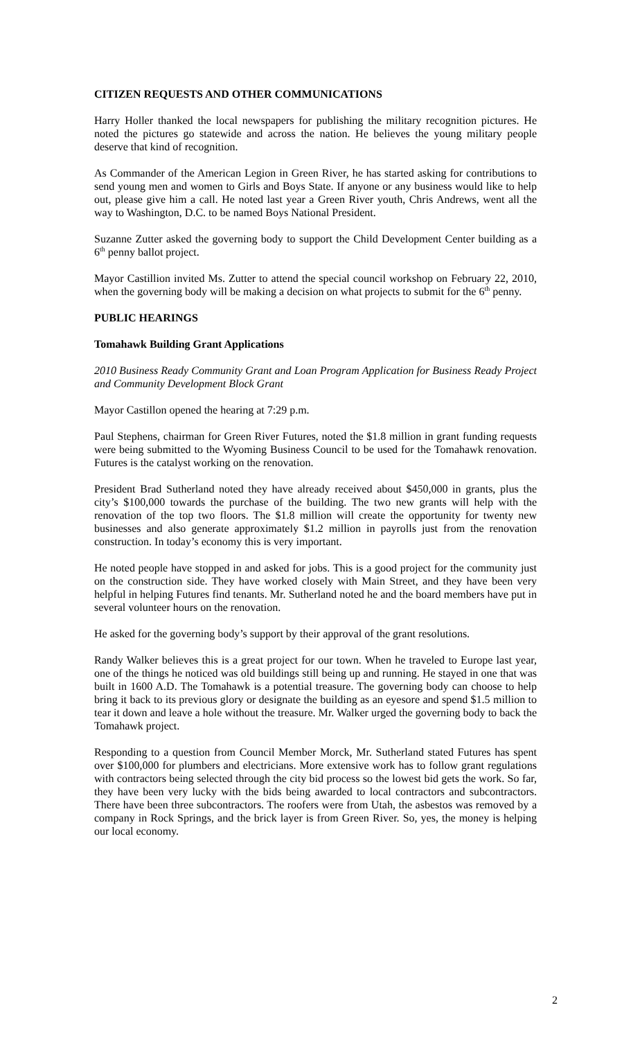CITIZEN REQUESTS AND OTHER COMMUNICATIONS
Harry Holler thanked the local newspapers for publishing the military recognition pictures. He noted the pictures go statewide and across the nation. He believes the young military people deserve that kind of recognition.
As Commander of the American Legion in Green River, he has started asking for contributions to send young men and women to Girls and Boys State. If anyone or any business would like to help out, please give him a call. He noted last year a Green River youth, Chris Andrews, went all the way to Washington, D.C. to be named Boys National President.
Suzanne Zutter asked the governing body to support the Child Development Center building as a 6<sup>th</sup> penny ballot project.
Mayor Castillion invited Ms. Zutter to attend the special council workshop on February 22, 2010, when the governing body will be making a decision on what projects to submit for the 6<sup>th</sup> penny.
PUBLIC HEARINGS
Tomahawk Building Grant Applications
2010 Business Ready Community Grant and Loan Program Application for Business Ready Project and Community Development Block Grant
Mayor Castillon opened the hearing at 7:29 p.m.
Paul Stephens, chairman for Green River Futures, noted the $1.8 million in grant funding requests were being submitted to the Wyoming Business Council to be used for the Tomahawk renovation. Futures is the catalyst working on the renovation.
President Brad Sutherland noted they have already received about $450,000 in grants, plus the city’s $100,000 towards the purchase of the building. The two new grants will help with the renovation of the top two floors. The $1.8 million will create the opportunity for twenty new businesses and also generate approximately $1.2 million in payrolls just from the renovation construction. In today’s economy this is very important.
He noted people have stopped in and asked for jobs. This is a good project for the community just on the construction side. They have worked closely with Main Street, and they have been very helpful in helping Futures find tenants. Mr. Sutherland noted he and the board members have put in several volunteer hours on the renovation.
He asked for the governing body’s support by their approval of the grant resolutions.
Randy Walker believes this is a great project for our town. When he traveled to Europe last year, one of the things he noticed was old buildings still being up and running. He stayed in one that was built in 1600 A.D. The Tomahawk is a potential treasure. The governing body can choose to help bring it back to its previous glory or designate the building as an eyesore and spend $1.5 million to tear it down and leave a hole without the treasure. Mr. Walker urged the governing body to back the Tomahawk project.
Responding to a question from Council Member Morck, Mr. Sutherland stated Futures has spent over $100,000 for plumbers and electricians. More extensive work has to follow grant regulations with contractors being selected through the city bid process so the lowest bid gets the work. So far, they have been very lucky with the bids being awarded to local contractors and subcontractors. There have been three subcontractors. The roofers were from Utah, the asbestos was removed by a company in Rock Springs, and the brick layer is from Green River. So, yes, the money is helping our local economy.
2